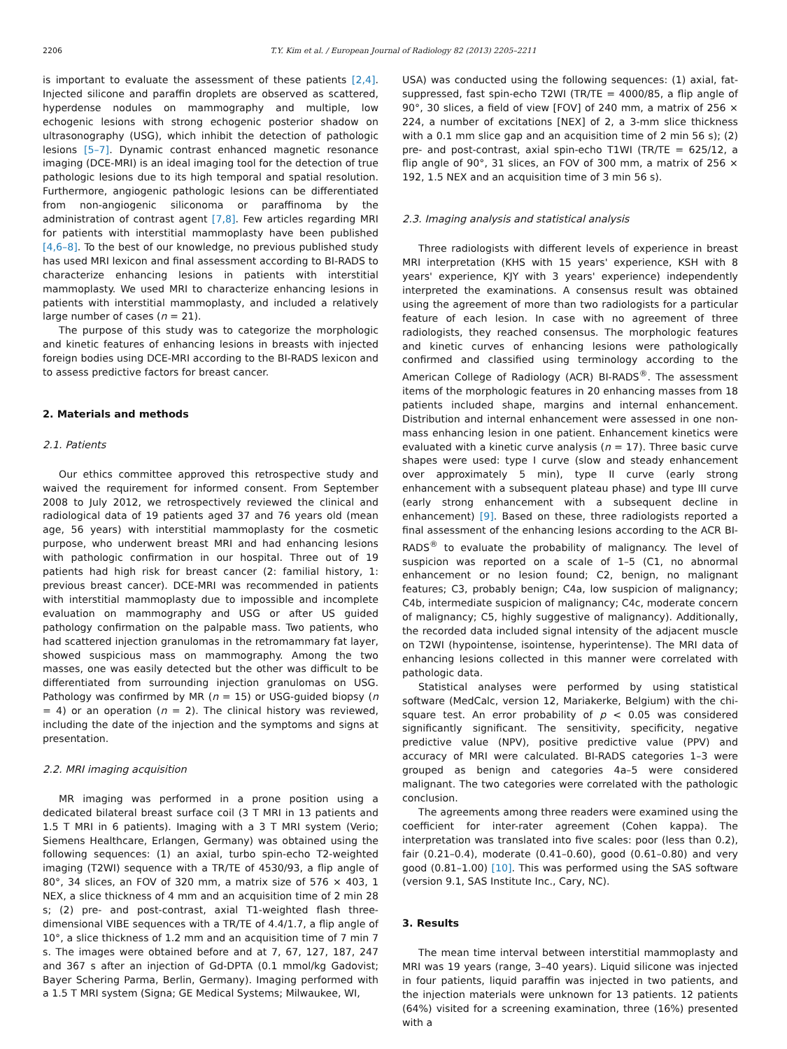2206 T.Y. Kim et al. / European Journal of Radiology 82 (2013) 2205–2211
is important to evaluate the assessment of these patients [2,4]. Injected silicone and paraffin droplets are observed as scattered, hyperdense nodules on mammography and multiple, low echogenic lesions with strong echogenic posterior shadow on ultrasonography (USG), which inhibit the detection of pathologic lesions [5–7]. Dynamic contrast enhanced magnetic resonance imaging (DCE-MRI) is an ideal imaging tool for the detection of true pathologic lesions due to its high temporal and spatial resolution. Furthermore, angiogenic pathologic lesions can be differentiated from non-angiogenic siliconoma or paraffinoma by the administration of contrast agent [7,8]. Few articles regarding MRI for patients with interstitial mammoplasty have been published [4,6–8]. To the best of our knowledge, no previous published study has used MRI lexicon and final assessment according to BI-RADS to characterize enhancing lesions in patients with interstitial mammoplasty. We used MRI to characterize enhancing lesions in patients with interstitial mammoplasty, and included a relatively large number of cases (n = 21).
The purpose of this study was to categorize the morphologic and kinetic features of enhancing lesions in breasts with injected foreign bodies using DCE-MRI according to the BI-RADS lexicon and to assess predictive factors for breast cancer.
2. Materials and methods
2.1. Patients
Our ethics committee approved this retrospective study and waived the requirement for informed consent. From September 2008 to July 2012, we retrospectively reviewed the clinical and radiological data of 19 patients aged 37 and 76 years old (mean age, 56 years) with interstitial mammoplasty for the cosmetic purpose, who underwent breast MRI and had enhancing lesions with pathologic confirmation in our hospital. Three out of 19 patients had high risk for breast cancer (2: familial history, 1: previous breast cancer). DCE-MRI was recommended in patients with interstitial mammoplasty due to impossible and incomplete evaluation on mammography and USG or after US guided pathology confirmation on the palpable mass. Two patients, who had scattered injection granulomas in the retromammary fat layer, showed suspicious mass on mammography. Among the two masses, one was easily detected but the other was difficult to be differentiated from surrounding injection granulomas on USG. Pathology was confirmed by MR (n = 15) or USG-guided biopsy (n = 4) or an operation (n = 2). The clinical history was reviewed, including the date of the injection and the symptoms and signs at presentation.
2.2. MRI imaging acquisition
MR imaging was performed in a prone position using a dedicated bilateral breast surface coil (3 T MRI in 13 patients and 1.5 T MRI in 6 patients). Imaging with a 3 T MRI system (Verio; Siemens Healthcare, Erlangen, Germany) was obtained using the following sequences: (1) an axial, turbo spin-echo T2-weighted imaging (T2WI) sequence with a TR/TE of 4530/93, a flip angle of 80°, 34 slices, an FOV of 320 mm, a matrix size of 576 × 403, 1 NEX, a slice thickness of 4 mm and an acquisition time of 2 min 28 s; (2) pre- and post-contrast, axial T1-weighted flash three-dimensional VIBE sequences with a TR/TE of 4.4/1.7, a flip angle of 10°, a slice thickness of 1.2 mm and an acquisition time of 7 min 7 s. The images were obtained before and at 7, 67, 127, 187, 247 and 367 s after an injection of Gd-DPTA (0.1 mmol/kg Gadovist; Bayer Schering Parma, Berlin, Germany). Imaging performed with a 1.5 T MRI system (Signa; GE Medical Systems; Milwaukee, WI,
USA) was conducted using the following sequences: (1) axial, fat-suppressed, fast spin-echo T2WI (TR/TE = 4000/85, a flip angle of 90°, 30 slices, a field of view [FOV] of 240 mm, a matrix of 256 × 224, a number of excitations [NEX] of 2, a 3-mm slice thickness with a 0.1 mm slice gap and an acquisition time of 2 min 56 s); (2) pre- and post-contrast, axial spin-echo T1WI (TR/TE = 625/12, a flip angle of 90°, 31 slices, an FOV of 300 mm, a matrix of 256 × 192, 1.5 NEX and an acquisition time of 3 min 56 s).
2.3. Imaging analysis and statistical analysis
Three radiologists with different levels of experience in breast MRI interpretation (KHS with 15 years' experience, KSH with 8 years' experience, KJY with 3 years' experience) independently interpreted the examinations. A consensus result was obtained using the agreement of more than two radiologists for a particular feature of each lesion. In case with no agreement of three radiologists, they reached consensus. The morphologic features and kinetic curves of enhancing lesions were pathologically confirmed and classified using terminology according to the American College of Radiology (ACR) BI-RADS<sup>®</sup>. The assessment items of the morphologic features in 20 enhancing masses from 18 patients included shape, margins and internal enhancement. Distribution and internal enhancement were assessed in one non-mass enhancing lesion in one patient. Enhancement kinetics were evaluated with a kinetic curve analysis (n = 17). Three basic curve shapes were used: type I curve (slow and steady enhancement over approximately 5 min), type II curve (early strong enhancement with a subsequent plateau phase) and type III curve (early strong enhancement with a subsequent decline in enhancement) [9]. Based on these, three radiologists reported a final assessment of the enhancing lesions according to the ACR BI-RADS<sup>®</sup> to evaluate the probability of malignancy. The level of suspicion was reported on a scale of 1–5 (C1, no abnormal enhancement or no lesion found; C2, benign, no malignant features; C3, probably benign; C4a, low suspicion of malignancy; C4b, intermediate suspicion of malignancy; C4c, moderate concern of malignancy; C5, highly suggestive of malignancy). Additionally, the recorded data included signal intensity of the adjacent muscle on T2WI (hypointense, isointense, hyperintense). The MRI data of enhancing lesions collected in this manner were correlated with pathologic data.
Statistical analyses were performed by using statistical software (MedCalc, version 12, Mariakerke, Belgium) with the chi-square test. An error probability of p < 0.05 was considered significantly significant. The sensitivity, specificity, negative predictive value (NPV), positive predictive value (PPV) and accuracy of MRI were calculated. BI-RADS categories 1–3 were grouped as benign and categories 4a–5 were considered malignant. The two categories were correlated with the pathologic conclusion.
The agreements among three readers were examined using the coefficient for inter-rater agreement (Cohen kappa). The interpretation was translated into five scales: poor (less than 0.2), fair (0.21–0.4), moderate (0.41–0.60), good (0.61–0.80) and very good (0.81–1.00) [10]. This was performed using the SAS software (version 9.1, SAS Institute Inc., Cary, NC).
3. Results
The mean time interval between interstitial mammoplasty and MRI was 19 years (range, 3–40 years). Liquid silicone was injected in four patients, liquid paraffin was injected in two patients, and the injection materials were unknown for 13 patients. 12 patients (64%) visited for a screening examination, three (16%) presented with a